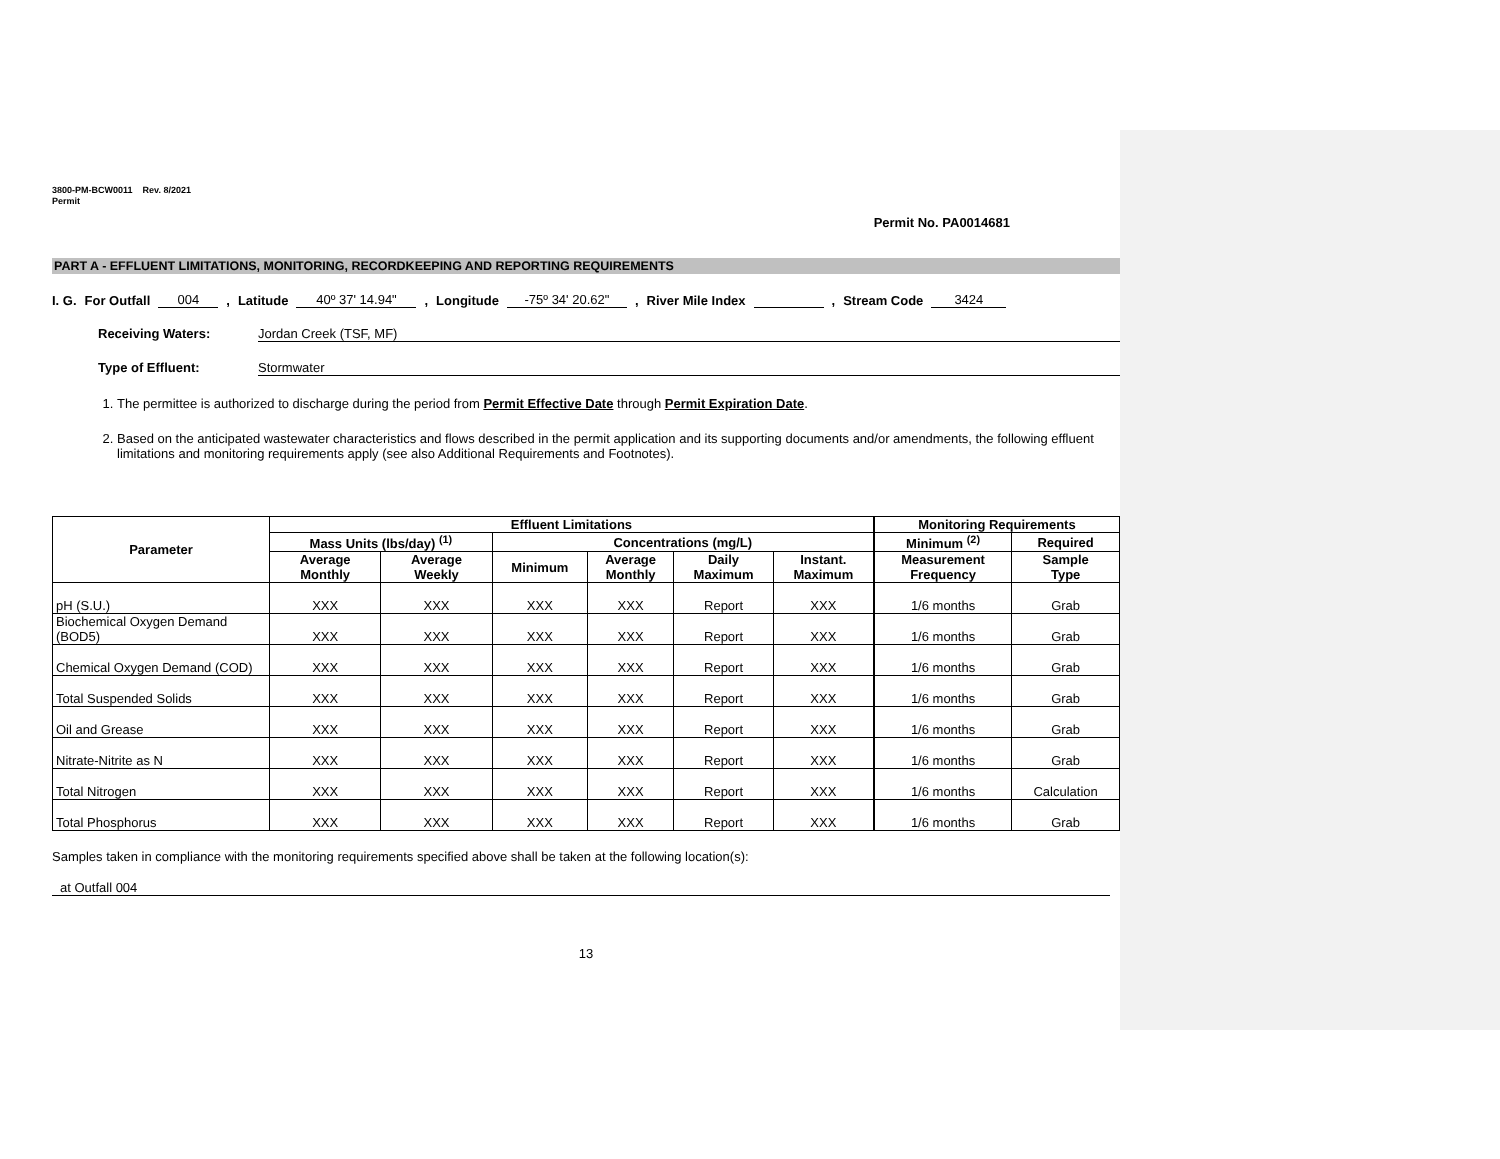3800-PM-BCW0011 Rev. 8/2021
Permit
Permit No. PA0014681
PART A - EFFLUENT LIMITATIONS, MONITORING, RECORDKEEPING AND REPORTING REQUIREMENTS
I. G. For Outfall 004, Latitude 40º 37' 14.94", Longitude -75º 34' 20.62", River Mile Index , Stream Code 3424
Receiving Waters: Jordan Creek (TSF, MF)
Type of Effluent: Stormwater
1. The permittee is authorized to discharge during the period from Permit Effective Date through Permit Expiration Date.
2. Based on the anticipated wastewater characteristics and flows described in the permit application and its supporting documents and/or amendments, the following effluent limitations and monitoring requirements apply (see also Additional Requirements and Footnotes).
| Parameter | Effluent Limitations | | | | | | Monitoring Requirements | |
| --- | --- | --- | --- | --- | --- | --- | --- | --- |
| | Mass Units (lbs/day) <sup>(1)</sup> | | Concentrations (mg/L) | | | | Minimum <sup>(2)</sup> | Required |
| | Average Monthly | Average Weekly | Minimum | Average Monthly | Daily Maximum | Instant. Maximum | Measurement Frequency | Sample Type |
| pH (S.U.) | XXX | XXX | XXX | XXX | Report | XXX | 1/6 months | Grab |
| Biochemical Oxygen Demand (BOD5) | XXX | XXX | XXX | XXX | Report | XXX | 1/6 months | Grab |
| Chemical Oxygen Demand (COD) | XXX | XXX | XXX | XXX | Report | XXX | 1/6 months | Grab |
| Total Suspended Solids | XXX | XXX | XXX | XXX | Report | XXX | 1/6 months | Grab |
| Oil and Grease | XXX | XXX | XXX | XXX | Report | XXX | 1/6 months | Grab |
| Nitrate-Nitrite as N | XXX | XXX | XXX | XXX | Report | XXX | 1/6 months | Grab |
| Total Nitrogen | XXX | XXX | XXX | XXX | Report | XXX | 1/6 months | Calculation |
| Total Phosphorus | XXX | XXX | XXX | XXX | Report | XXX | 1/6 months | Grab |
Samples taken in compliance with the monitoring requirements specified above shall be taken at the following location(s):
at Outfall 004
13